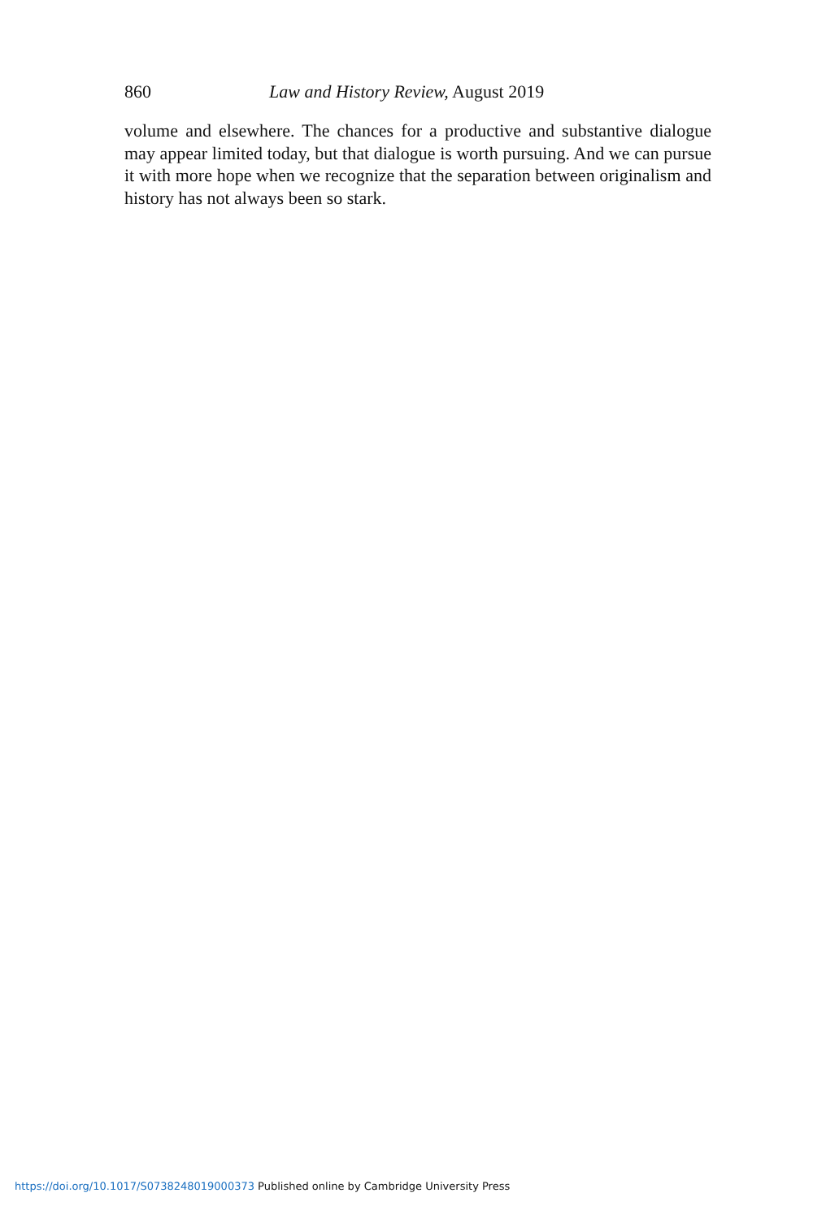860 Law and History Review, August 2019
volume and elsewhere. The chances for a productive and substantive dialogue may appear limited today, but that dialogue is worth pursuing. And we can pursue it with more hope when we recognize that the separation between originalism and history has not always been so stark.
https://doi.org/10.1017/S0738248019000373 Published online by Cambridge University Press